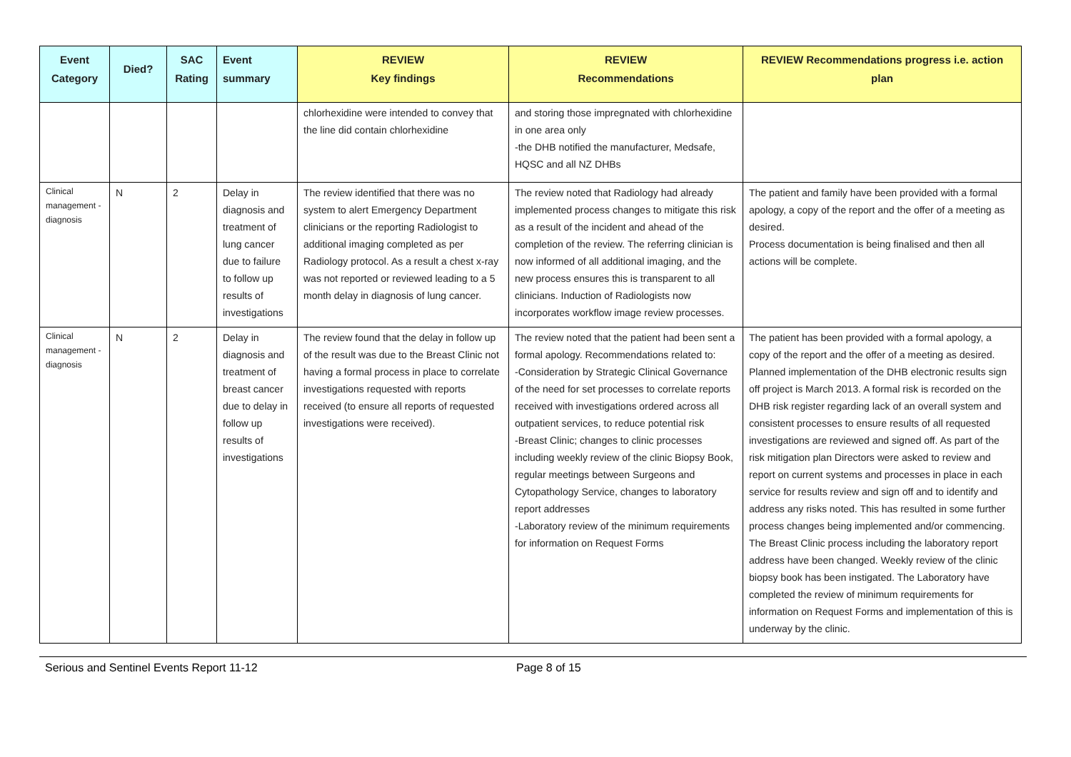| Event Category | Died? | SAC Rating | Event summary | REVIEW Key findings | REVIEW Recommendations | REVIEW Recommendations progress i.e. action plan |
| --- | --- | --- | --- | --- | --- | --- |
| | | | | chlorhexidine were intended to convey that the line did contain chlorhexidine | and storing those impregnated with chlorhexidine in one area only -the DHB notified the manufacturer, Medsafe, HQSC and all NZ DHBs | |
| Clinical management -diagnosis | N | 2 | Delay in diagnosis and treatment of lung cancer due to failure to follow up results of investigations | The review identified that there was no system to alert Emergency Department clinicians or the reporting Radiologist to additional imaging completed as per Radiology protocol. As a result a chest x-ray was not reported or reviewed leading to a 5 month delay in diagnosis of lung cancer. | The review noted that Radiology had already implemented process changes to mitigate this risk as a result of the incident and ahead of the completion of the review. The referring clinician is now informed of all additional imaging, and the new process ensures this is transparent to all clinicians. Induction of Radiologists now incorporates workflow image review processes. | The patient and family have been provided with a formal apology, a copy of the report and the offer of a meeting as desired. Process documentation is being finalised and then all actions will be complete. |
| Clinical management -diagnosis | N | 2 | Delay in diagnosis and treatment of breast cancer due to delay in follow up results of investigations | The review found that the delay in follow up of the result was due to the Breast Clinic not having a formal process in place to correlate investigations requested with reports received (to ensure all reports of requested investigations were received). | The review noted that the patient had been sent a formal apology. Recommendations related to: -Consideration by Strategic Clinical Governance of the need for set processes to correlate reports received with investigations ordered across all outpatient services, to reduce potential risk -Breast Clinic; changes to clinic processes including weekly review of the clinic Biopsy Book, regular meetings between Surgeons and Cytopathology Service, changes to laboratory report addresses -Laboratory review of the minimum requirements for information on Request Forms | The patient has been provided with a formal apology, a copy of the report and the offer of a meeting as desired. Planned implementation of the DHB electronic results sign off project is March 2013. A formal risk is recorded on the DHB risk register regarding lack of an overall system and consistent processes to ensure results of all requested investigations are reviewed and signed off. As part of the risk mitigation plan Directors were asked to review and report on current systems and processes in place in each service for results review and sign off and to identify and address any risks noted. This has resulted in some further process changes being implemented and/or commencing. The Breast Clinic process including the laboratory report address have been changed. Weekly review of the clinic biopsy book has been instigated. The Laboratory have completed the review of minimum requirements for information on Request Forms and implementation of this is underway by the clinic. |
Serious and Sentinel Events Report 11-12 Page 8 of 15